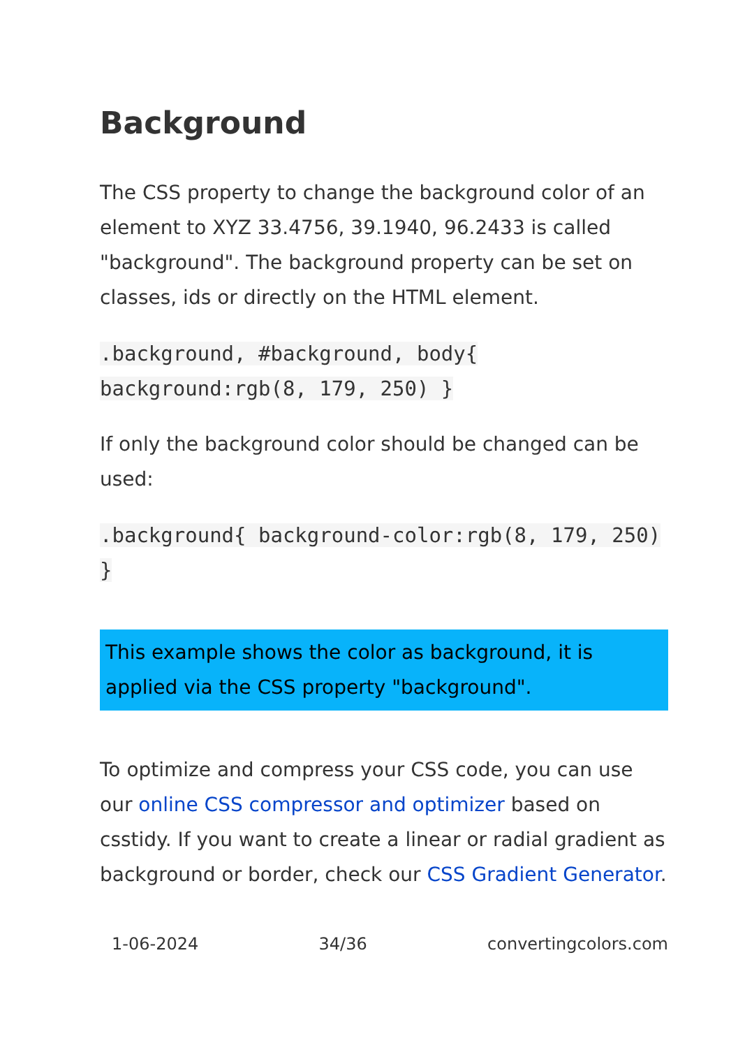Background
The CSS property to change the background color of an element to XYZ 33.4756, 39.1940, 96.2433 is called "background". The background property can be set on classes, ids or directly on the HTML element.
.background, #background, body{ background:rgb(8, 179, 250) }
If only the background color should be changed can be used:
.background{ background-color:rgb(8, 179, 250) }
This example shows the color as background, it is applied via the CSS property "background".
To optimize and compress your CSS code, you can use our online CSS compressor and optimizer based on csstidy. If you want to create a linear or radial gradient as background or border, check our CSS Gradient Generator.
1-06-2024 34/36 convertingcolors.com